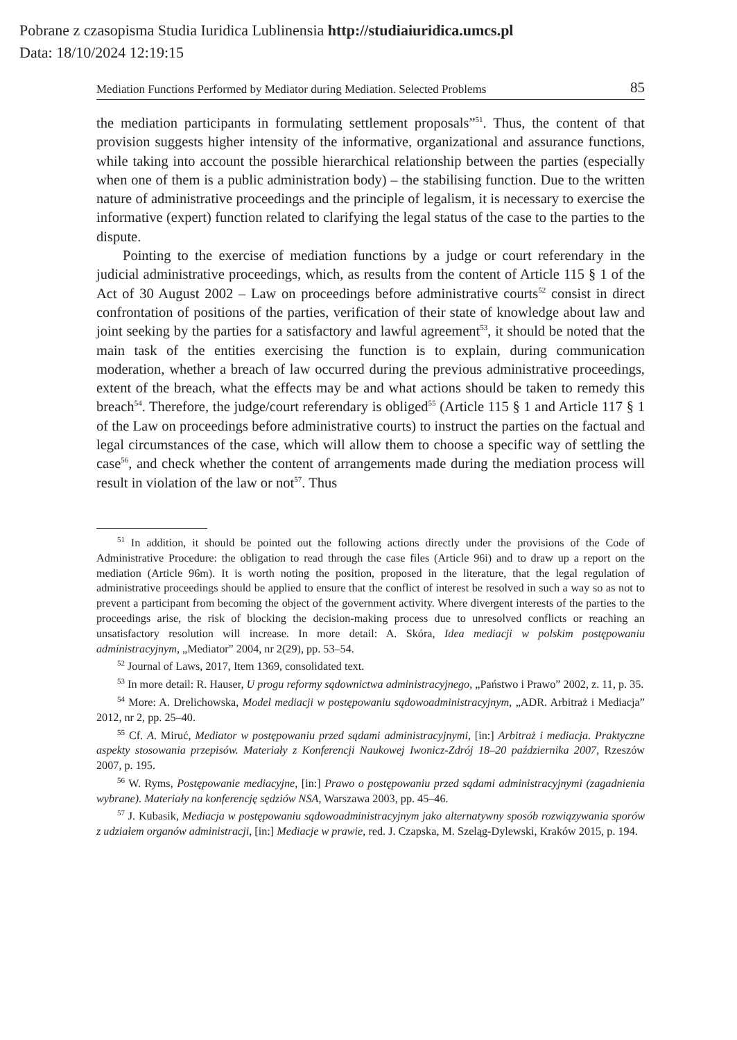Pobrane z czasopisma Studia Iuridica Lublinensia http://studiaiuridica.umcs.pl
Data: 18/10/2024 12:19:15
Mediation Functions Performed by Mediator during Mediation. Selected Problems 85
the mediation participants in formulating settlement proposals”<sup>51</sup>. Thus, the content of that provision suggests higher intensity of the informative, organizational and assurance functions, while taking into account the possible hierarchical relationship between the parties (especially when one of them is a public administration body) – the stabilising function. Due to the written nature of administrative proceedings and the principle of legalism, it is necessary to exercise the informative (expert) function related to clarifying the legal status of the case to the parties to the dispute.
Pointing to the exercise of mediation functions by a judge or court referendary in the judicial administrative proceedings, which, as results from the content of Article 115 § 1 of the Act of 30 August 2002 – Law on proceedings before administrative courts<sup>52</sup> consist in direct confrontation of positions of the parties, verification of their state of knowledge about law and joint seeking by the parties for a satisfactory and lawful agreement<sup>53</sup>, it should be noted that the main task of the entities exercising the function is to explain, during communication moderation, whether a breach of law occurred during the previous administrative proceedings, extent of the breach, what the effects may be and what actions should be taken to remedy this breach<sup>54</sup>. Therefore, the judge/court referendary is obliged<sup>55</sup> (Article 115 § 1 and Article 117 § 1 of the Law on proceedings before administrative courts) to instruct the parties on the factual and legal circumstances of the case, which will allow them to choose a specific way of settling the case<sup>56</sup>, and check whether the content of arrangements made during the mediation process will result in violation of the law or not<sup>57</sup>. Thus
<sup>51</sup> In addition, it should be pointed out the following actions directly under the provisions of the Code of Administrative Procedure: the obligation to read through the case files (Article 96i) and to draw up a report on the mediation (Article 96m). It is worth noting the position, proposed in the literature, that the legal regulation of administrative proceedings should be applied to ensure that the conflict of interest be resolved in such a way so as not to prevent a participant from becoming the object of the government activity. Where divergent interests of the parties to the proceedings arise, the risk of blocking the decision-making process due to unresolved conflicts or reaching an unsatisfactory resolution will increase. In more detail: A. Skóra, Idea mediacji w polskim postępowaniu administracyjnym, „Mediator” 2004, nr 2(29), pp. 53–54.
<sup>52</sup> Journal of Laws, 2017, Item 1369, consolidated text.
<sup>53</sup> In more detail: R. Hauser, U progu reformy sądownictwa administracyjnego, „Państwo i Prawo” 2002, z. 11, p. 35.
<sup>54</sup> More: A. Drelichowska, Model mediacji w postępowaniu sądowoadministracyjnym, „ADR. Arbitraż i Mediacja” 2012, nr 2, pp. 25–40.
<sup>55</sup> Cf. A. Miruć, Mediator w postępowaniu przed sądami administracyjnymi, [in:] Arbitraż i mediacja. Praktyczne aspekty stosowania przepisów. Materiały z Konferencji Naukowej Iwonicz-Zdrój 18–20 października 2007, Rzeszów 2007, p. 195.
<sup>56</sup> W. Ryms, Postępowanie mediacyjne, [in:] Prawo o postępowaniu przed sądami administracyjnymi (zagadnienia wybrane). Materiały na konferencję sędziów NSA, Warszawa 2003, pp. 45–46.
<sup>57</sup> J. Kubasik, Mediacja w postępowaniu sądowoadministracyjnym jako alternatywny sposób rozwiązywania sporów z udziałem organów administracji, [in:] Mediacje w prawie, red. J. Czapska, M. Szeląg-Dylewski, Kraków 2015, p. 194.